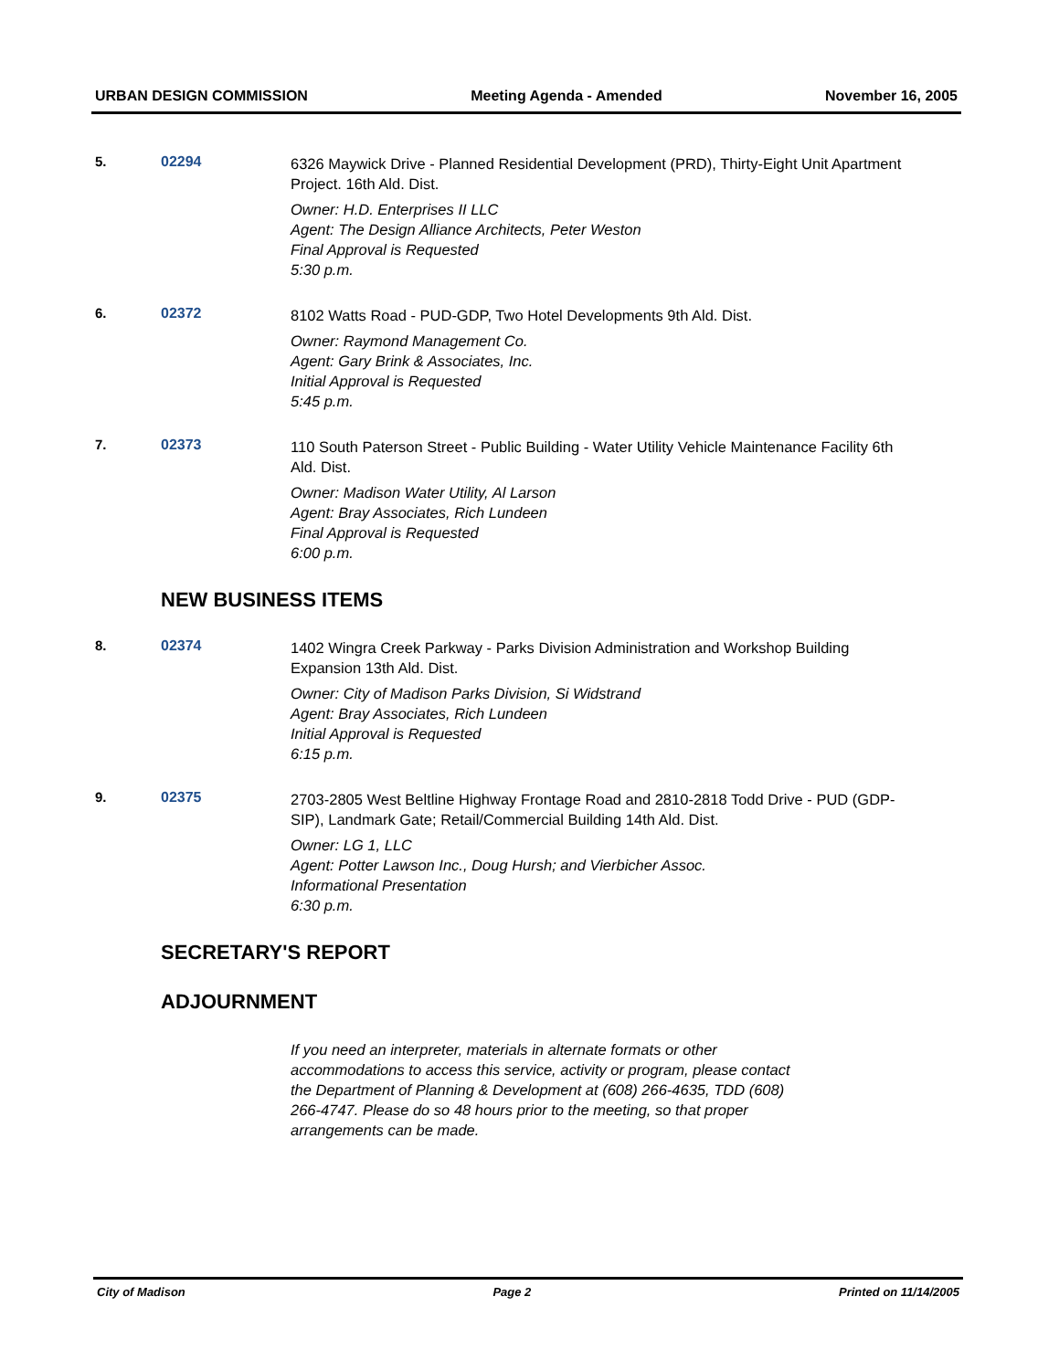URBAN DESIGN COMMISSION Meeting Agenda - Amended November 16, 2005
5. 02294
6326 Maywick Drive - Planned Residential Development (PRD), Thirty-Eight Unit Apartment Project. 16th Ald. Dist.
Owner: H.D. Enterprises II LLC
Agent: The Design Alliance Architects, Peter Weston
Final Approval is Requested
5:30 p.m.
6. 02372
8102 Watts Road - PUD-GDP, Two Hotel Developments 9th Ald. Dist.
Owner: Raymond Management Co.
Agent: Gary Brink & Associates, Inc.
Initial Approval is Requested
5:45 p.m.
7. 02373
110 South Paterson Street - Public Building - Water Utility Vehicle Maintenance Facility 6th Ald. Dist.
Owner: Madison Water Utility, Al Larson
Agent: Bray Associates, Rich Lundeen
Final Approval is Requested
6:00 p.m.
NEW BUSINESS ITEMS
8. 02374
1402 Wingra Creek Parkway - Parks Division Administration and Workshop Building Expansion 13th Ald. Dist.
Owner: City of Madison Parks Division, Si Widstrand
Agent: Bray Associates, Rich Lundeen
Initial Approval is Requested
6:15 p.m.
9. 02375
2703-2805 West Beltline Highway Frontage Road and 2810-2818 Todd Drive - PUD (GDP-SIP), Landmark Gate; Retail/Commercial Building 14th Ald. Dist.
Owner: LG 1, LLC
Agent: Potter Lawson Inc., Doug Hursh; and Vierbicher Assoc.
Informational Presentation
6:30 p.m.
SECRETARY'S REPORT
ADJOURNMENT
If you need an interpreter, materials in alternate formats or other accommodations to access this service, activity or program, please contact the Department of Planning & Development at (608) 266-4635, TDD (608) 266-4747. Please do so 48 hours prior to the meeting, so that proper arrangements can be made.
City of Madison Page 2 Printed on 11/14/2005